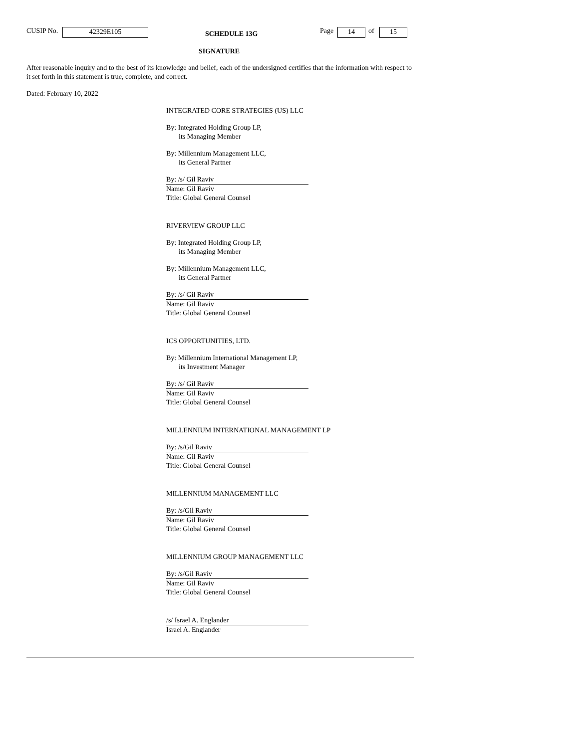CUSIP No. 42329E105 SCHEDULE 13G Page 14 of 15
SIGNATURE
After reasonable inquiry and to the best of its knowledge and belief, each of the undersigned certifies that the information with respect to it set forth in this statement is true, complete, and correct.
Dated: February 10, 2022
INTEGRATED CORE STRATEGIES (US) LLC
By: Integrated Holding Group LP,
its Managing Member
By: Millennium Management LLC,
its General Partner
By: /s/ Gil Raviv
Name: Gil Raviv
Title: Global General Counsel
RIVERVIEW GROUP LLC
By: Integrated Holding Group LP,
its Managing Member
By: Millennium Management LLC,
its General Partner
By: /s/ Gil Raviv
Name: Gil Raviv
Title: Global General Counsel
ICS OPPORTUNITIES, LTD.
By: Millennium International Management LP,
its Investment Manager
By: /s/ Gil Raviv
Name: Gil Raviv
Title: Global General Counsel
MILLENNIUM INTERNATIONAL MANAGEMENT LP
By: /s/Gil Raviv
Name: Gil Raviv
Title: Global General Counsel
MILLENNIUM MANAGEMENT LLC
By: /s/Gil Raviv
Name: Gil Raviv
Title: Global General Counsel
MILLENNIUM GROUP MANAGEMENT LLC
By: /s/Gil Raviv
Name: Gil Raviv
Title: Global General Counsel
/s/ Israel A. Englander
Israel A. Englander